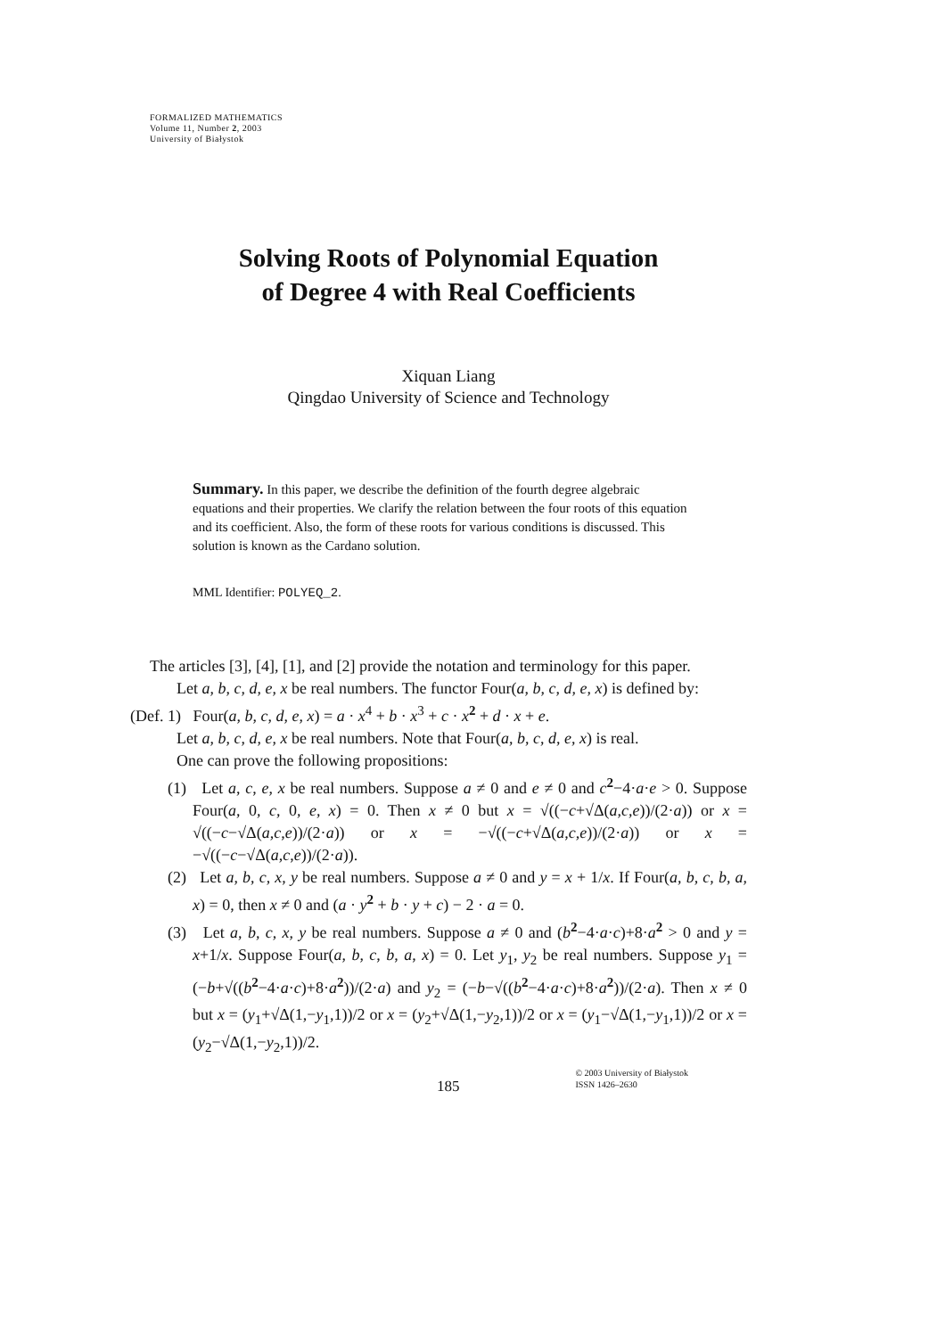FORMALIZED MATHEMATICS
Volume 11, Number 2, 2003
University of Białystok
Solving Roots of Polynomial Equation
of Degree 4 with Real Coefficients
Xiquan Liang
Qingdao University of Science and Technology
Summary. In this paper, we describe the definition of the fourth degree algebraic equations and their properties. We clarify the relation between the four roots of this equation and its coefficient. Also, the form of these roots for various conditions is discussed. This solution is known as the Cardano solution.
MML Identifier: POLYEQ_2.
The articles [3], [4], [1], and [2] provide the notation and terminology for this paper.
Let a, b, c, d, e, x be real numbers. The functor Four(a, b, c, d, e, x) is defined by:
(Def. 1) Four(a, b, c, d, e, x) = a · x<sup>4</sup> + b · x<sup>3</sup> + c · x<sup>2</sup> + d · x + e.
Let a, b, c, d, e, x be real numbers. Note that Four(a, b, c, d, e, x) is real.
One can prove the following propositions:
(1) Let a, c, e, x be real numbers. Suppose a ≠ 0 and e ≠ 0 and c<sup>2</sup>−4·a·e > 0. Suppose Four(a, 0, c, 0, e, x) = 0. Then x ≠ 0 but x = √((−c+√Δ(a,c,e))/(2·a)) or x = √((−c−√Δ(a,c,e))/(2·a)) or x = −√((−c+√Δ(a,c,e))/(2·a)) or x = −√((−c−√Δ(a,c,e))/(2·a)).
(2) Let a, b, c, x, y be real numbers. Suppose a ≠ 0 and y = x + 1/x. If Four(a, b, c, b, a, x) = 0, then x ≠ 0 and (a · y<sup>2</sup> + b · y + c) − 2 · a = 0.
(3) Let a, b, c, x, y be real numbers. Suppose a ≠ 0 and (b<sup>2</sup>−4·a·c)+8·a<sup>2</sup> > 0 and y = x+1/x. Suppose Four(a, b, c, b, a, x) = 0. Let y<sub>1</sub>, y<sub>2</sub> be real numbers. Suppose y<sub>1</sub> = (−b+√((b<sup>2</sup>−4·a·c)+8·a<sup>2</sup>))/(2·a) and y<sub>2</sub> = (−b−√((b<sup>2</sup>−4·a·c)+8·a<sup>2</sup>))/(2·a). Then x ≠ 0 but x = (y<sub>1</sub>+√Δ(1,−y<sub>1</sub>,1))/2 or x = (y<sub>2</sub>+√Δ(1,−y<sub>2</sub>,1))/2 or x = (y<sub>1</sub>−√Δ(1,−y<sub>1</sub>,1))/2 or x = (y<sub>2</sub>−√Δ(1,−y<sub>2</sub>,1))/2.
185
© 2003 University of Białystok
ISSN 1426–2630